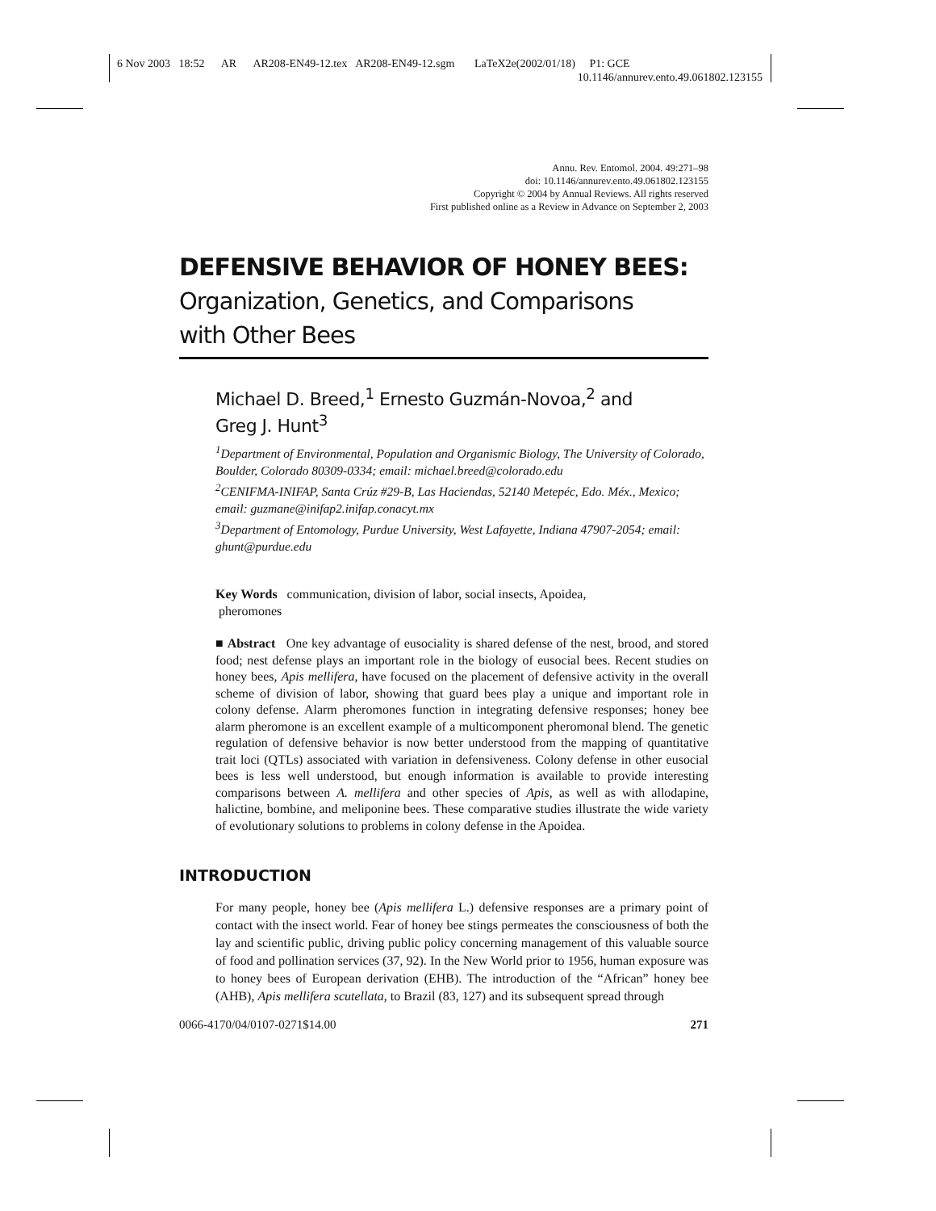6 Nov 2003 18:52 AR AR208-EN49-12.tex AR208-EN49-12.sgm LaTeX2e(2002/01/18) P1: GCE
10.1146/annurev.ento.49.061802.123155
Annu. Rev. Entomol. 2004. 49:271–98
doi: 10.1146/annurev.ento.49.061802.123155
Copyright © 2004 by Annual Reviews. All rights reserved
First published online as a Review in Advance on September 2, 2003
DEFENSIVE BEHAVIOR OF HONEY BEES:
Organization, Genetics, and Comparisons
with Other Bees
Michael D. Breed,<sup>1</sup> Ernesto Guzmán-Novoa,<sup>2</sup> and
Greg J. Hunt<sup>3</sup>
<sup>1</sup> Department of Environmental, Population and Organismic Biology, The University of Colorado, Boulder, Colorado 80309-0334; email: michael.breed@colorado.edu
<sup>2</sup> CENIFMA-INIFAP, Santa Crúz #29-B, Las Haciendas, 52140 Metepéc, Edo. Méx., Mexico; email: guzmane@inifap2.inifap.conacyt.mx
<sup>3</sup> Department of Entomology, Purdue University, West Lafayette, Indiana 47907-2054; email: ghunt@purdue.edu
Key Words communication, division of labor, social insects, Apoidea,
pheromones
■ Abstract One key advantage of eusociality is shared defense of the nest, brood, and stored food; nest defense plays an important role in the biology of eusocial bees. Recent studies on honey bees, Apis mellifera, have focused on the placement of defensive activity in the overall scheme of division of labor, showing that guard bees play a unique and important role in colony defense. Alarm pheromones function in integrating defensive responses; honey bee alarm pheromone is an excellent example of a multicomponent pheromonal blend. The genetic regulation of defensive behavior is now better understood from the mapping of quantitative trait loci (QTLs) associated with variation in defensiveness. Colony defense in other eusocial bees is less well understood, but enough information is available to provide interesting comparisons between A. mellifera and other species of Apis, as well as with allodapine, halictine, bombine, and meliponine bees. These comparative studies illustrate the wide variety of evolutionary solutions to problems in colony defense in the Apoidea.
INTRODUCTION
For many people, honey bee (Apis mellifera L.) defensive responses are a primary point of contact with the insect world. Fear of honey bee stings permeates the consciousness of both the lay and scientific public, driving public policy concerning management of this valuable source of food and pollination services (37, 92). In the New World prior to 1956, human exposure was to honey bees of European derivation (EHB). The introduction of the “African” honey bee (AHB), Apis mellifera scutellata, to Brazil (83, 127) and its subsequent spread through
0066-4170/04/0107-0271$14.00 271